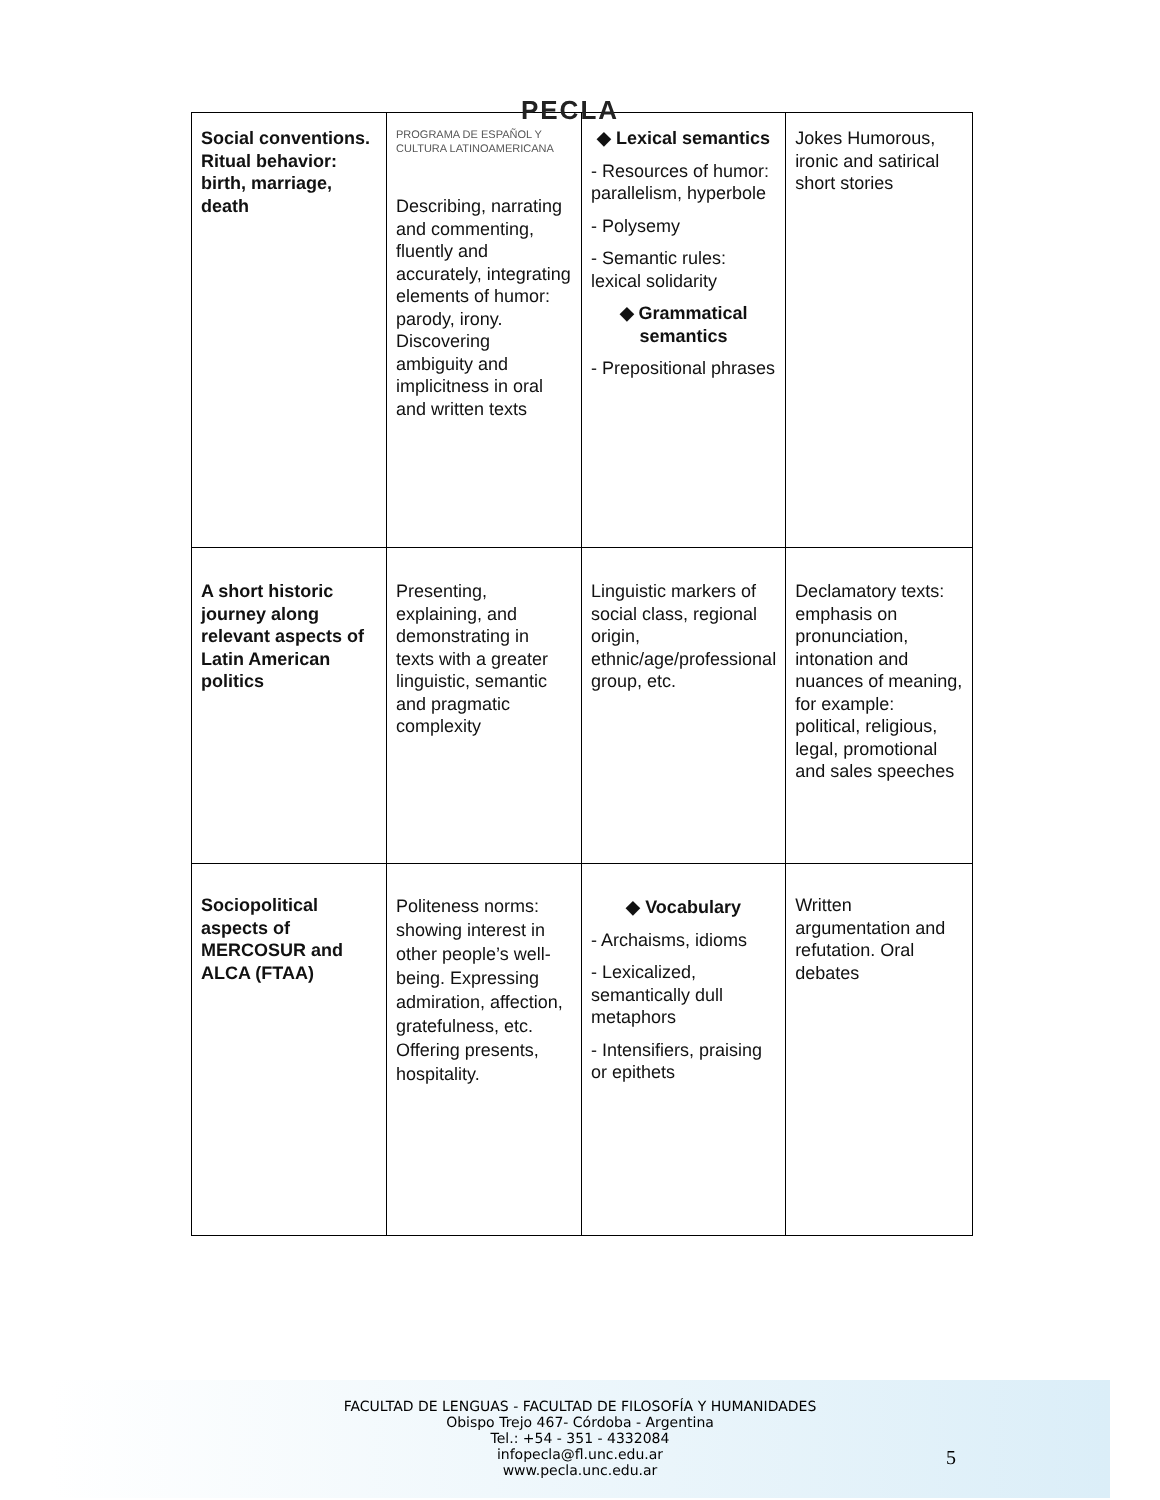| Social conventions. Ritual behavior: birth, marriage, death | PROGRAMA DE ESPAÑOL Y CULTURA LATINOAMERICANA Describing, narrating and commenting, fluently and accurately, integrating elements of humor: parody, irony. Discovering ambiguity and implicitness in oral and written texts | ◆ Lexical semantics - Resources of humor: parallelism, hyperbole - Polysemy - Semantic rules: lexical solidarity ◆ Grammatical semantics - Prepositional phrases | Jokes Humorous, ironic and satirical short stories |
| A short historic journey along relevant aspects of Latin American politics | Presenting, explaining, and demonstrating in texts with a greater linguistic, semantic and pragmatic complexity | Linguistic markers of social class, regional origin, ethnic/age/professional group, etc. | Declamatory texts: emphasis on pronunciation, intonation and nuances of meaning, for example: political, religious, legal, promotional and sales speeches |
| Sociopolitical aspects of MERCOSUR and ALCA (FTAA) | Politeness norms: showing interest in other people’s well-being. Expressing admiration, affection, gratefulness, etc. Offering presents, hospitality. | ◆ Vocabulary - Archaisms, idioms - Lexicalized, semantically dull metaphors - Intensifiers, praising or epithets | Written argumentation and refutation. Oral debates |
PECLA
FACULTAD DE LENGUAS - FACULTAD DE FILOSOFÍA Y HUMANIDADES
Obispo Trejo 467- Córdoba - Argentina
Tel.: +54 - 351 - 4332084
infopecla@fl.unc.edu.ar
www.pecla.unc.edu.ar
5